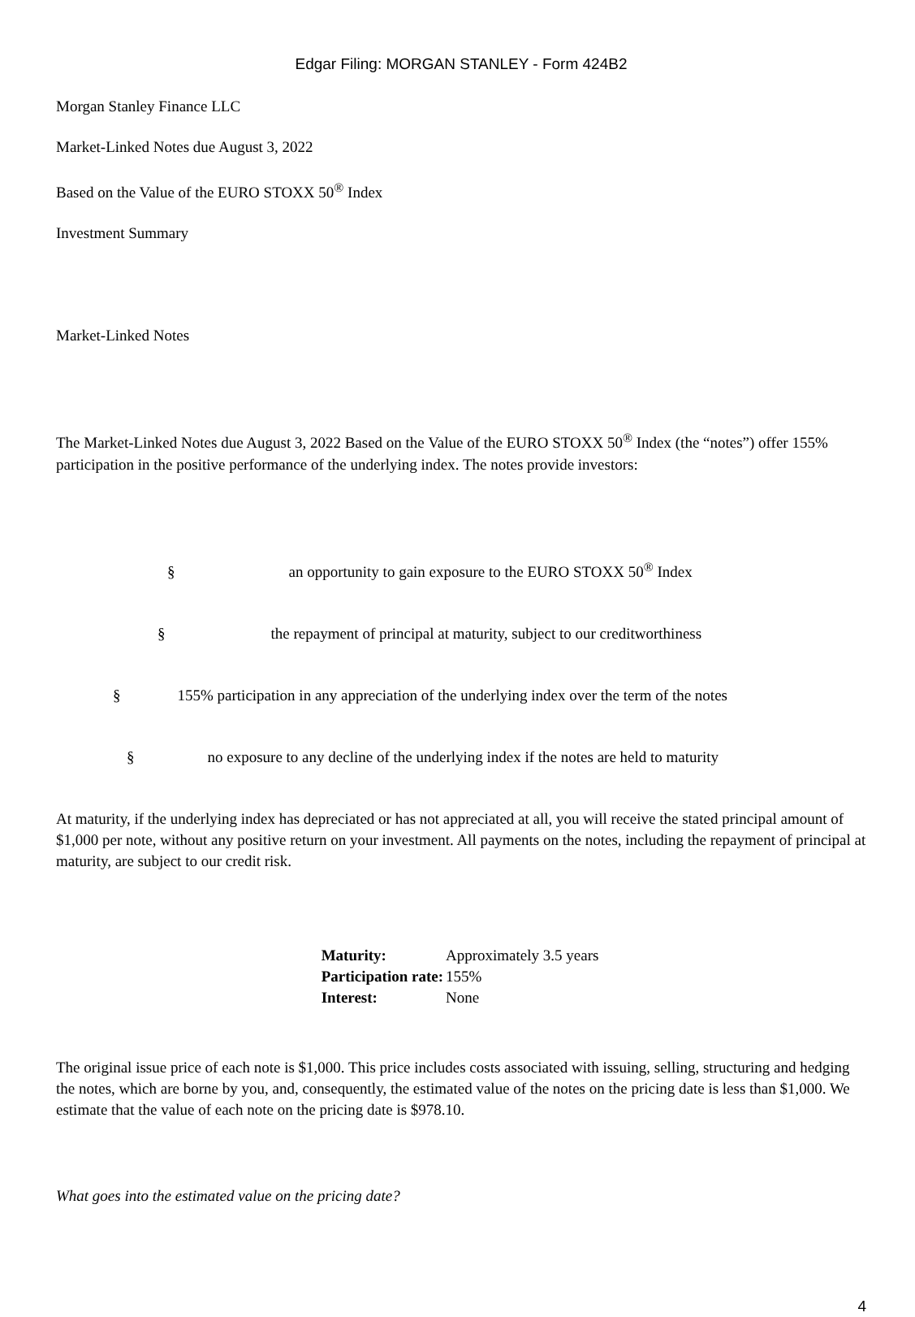Edgar Filing: MORGAN STANLEY - Form 424B2
Morgan Stanley Finance LLC
Market-Linked Notes due August 3, 2022
Based on the Value of the EURO STOXX 50<sup>®</sup> Index
Investment Summary
Market-Linked Notes
The Market-Linked Notes due August 3, 2022 Based on the Value of the EURO STOXX 50<sup>®</sup> Index (the “notes”) offer 155% participation in the positive performance of the underlying index. The notes provide investors:
§ an opportunity to gain exposure to the EURO STOXX 50<sup>®</sup> Index
§ the repayment of principal at maturity, subject to our creditworthiness
§ 155% participation in any appreciation of the underlying index over the term of the notes
§ no exposure to any decline of the underlying index if the notes are held to maturity
At maturity, if the underlying index has depreciated or has not appreciated at all, you will receive the stated principal amount of $1,000 per note, without any positive return on your investment. All payments on the notes, including the repayment of principal at maturity, are subject to our credit risk.
| Maturity: | Approximately 3.5 years |
| Participation rate: | 155% |
| Interest: | None |
The original issue price of each note is $1,000. This price includes costs associated with issuing, selling, structuring and hedging the notes, which are borne by you, and, consequently, the estimated value of the notes on the pricing date is less than $1,000. We estimate that the value of each note on the pricing date is $978.10.
What goes into the estimated value on the pricing date?
4